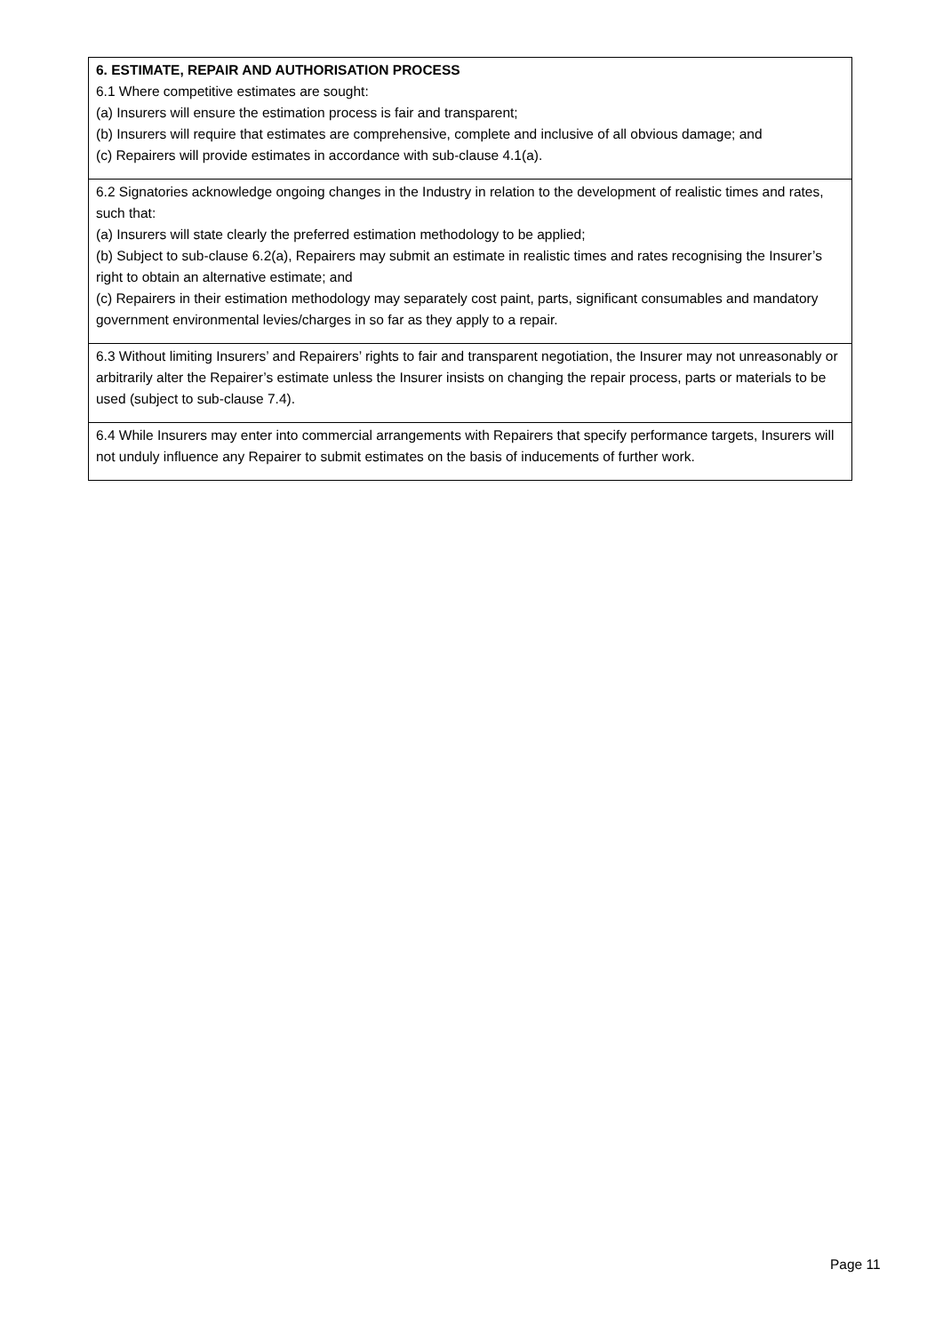| 6. ESTIMATE, REPAIR AND AUTHORISATION PROCESS 6.1 Where competitive estimates are sought: (a) Insurers will ensure the estimation process is fair and transparent; (b) Insurers will require that estimates are comprehensive, complete and inclusive of all obvious damage; and (c) Repairers will provide estimates in accordance with sub-clause 4.1(a). |
| 6.2 Signatories acknowledge ongoing changes in the Industry in relation to the development of realistic times and rates, such that: (a) Insurers will state clearly the preferred estimation methodology to be applied; (b) Subject to sub-clause 6.2(a), Repairers may submit an estimate in realistic times and rates recognising the Insurer’s right to obtain an alternative estimate; and (c) Repairers in their estimation methodology may separately cost paint, parts, significant consumables and mandatory government environmental levies/charges in so far as they apply to a repair. |
| 6.3 Without limiting Insurers’ and Repairers’ rights to fair and transparent negotiation, the Insurer may not unreasonably or arbitrarily alter the Repairer’s estimate unless the Insurer insists on changing the repair process, parts or materials to be used (subject to sub-clause 7.4). |
| 6.4 While Insurers may enter into commercial arrangements with Repairers that specify performance targets, Insurers will not unduly influence any Repairer to submit estimates on the basis of inducements of further work. |
Page 11